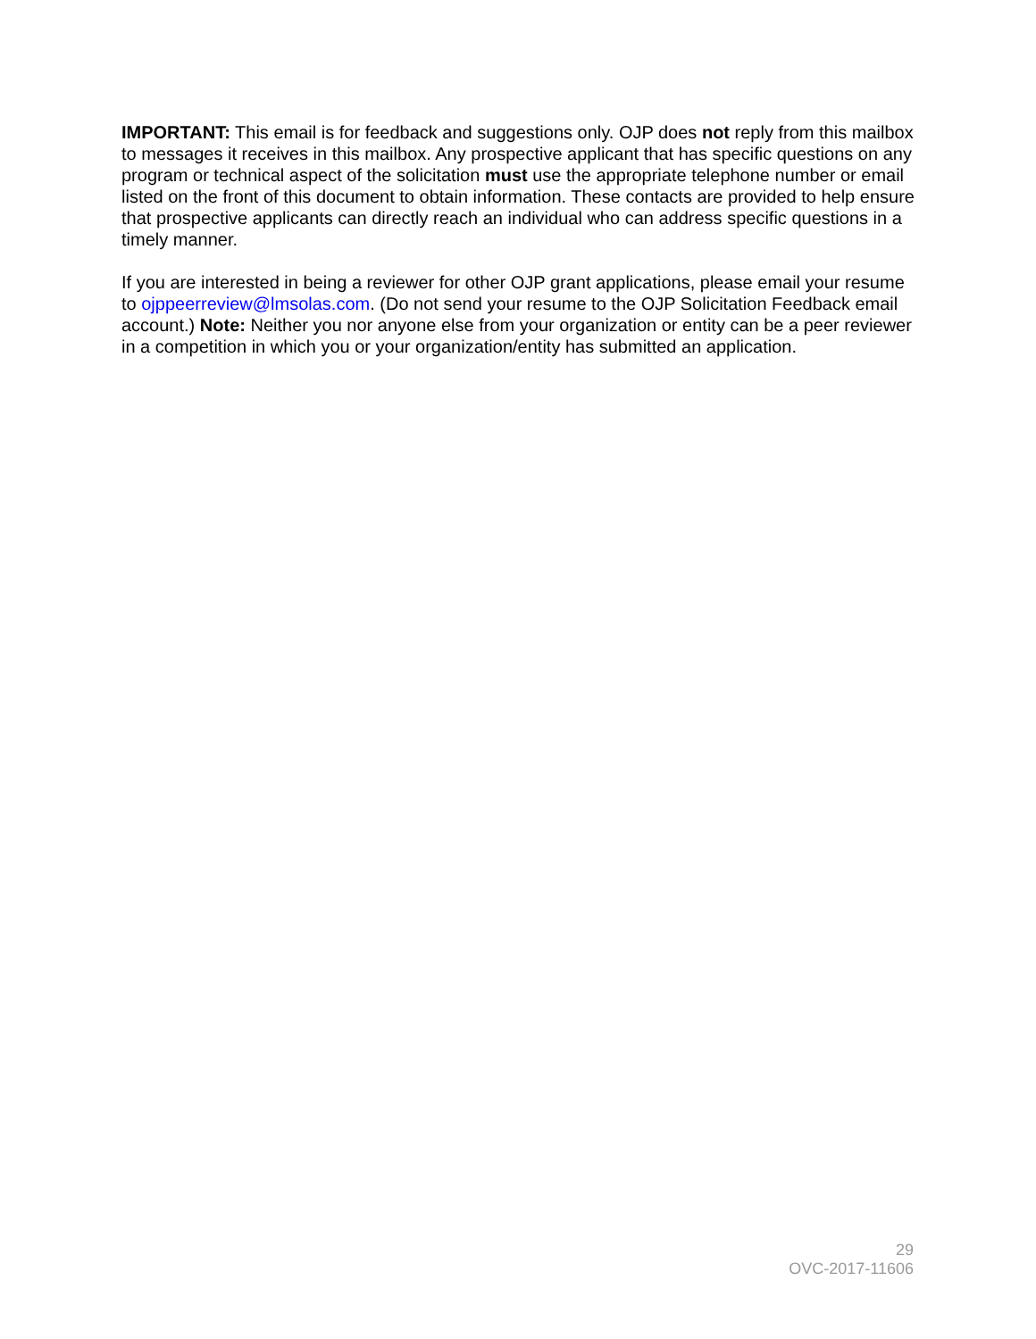IMPORTANT: This email is for feedback and suggestions only. OJP does not reply from this mailbox to messages it receives in this mailbox. Any prospective applicant that has specific questions on any program or technical aspect of the solicitation must use the appropriate telephone number or email listed on the front of this document to obtain information. These contacts are provided to help ensure that prospective applicants can directly reach an individual who can address specific questions in a timely manner.
If you are interested in being a reviewer for other OJP grant applications, please email your resume to ojppeerreview@lmsolas.com. (Do not send your resume to the OJP Solicitation Feedback email account.) Note: Neither you nor anyone else from your organization or entity can be a peer reviewer in a competition in which you or your organization/entity has submitted an application.
29
OVC-2017-11606